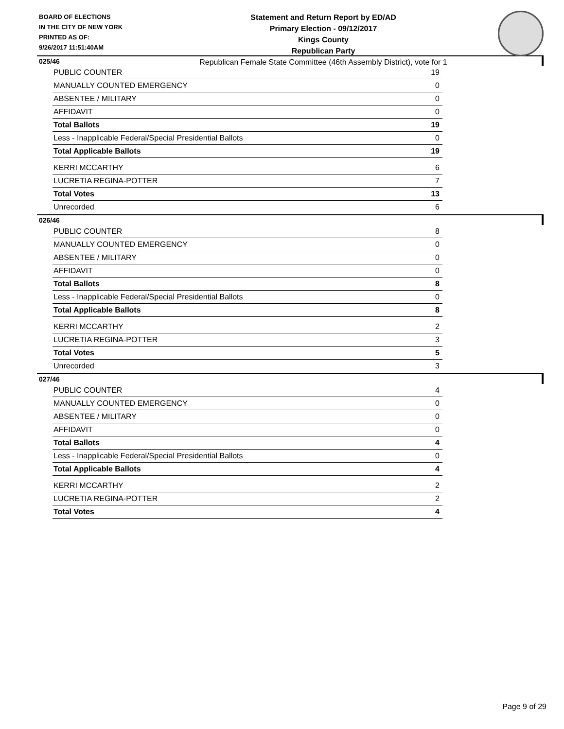BOARD OF ELECTIONS
IN THE CITY OF NEW YORK
PRINTED AS OF:
9/26/2017 11:51:40AM
Statement and Return Report by ED/AD
Primary Election - 09/12/2017
Kings County
Republican Party
Republican Female State Committee (46th Assembly District), vote for 1
025/46
| PUBLIC COUNTER | 19 |
| MANUALLY COUNTED EMERGENCY | 0 |
| ABSENTEE / MILITARY | 0 |
| AFFIDAVIT | 0 |
| Total Ballots | 19 |
| Less - Inapplicable Federal/Special Presidential Ballots | 0 |
| Total Applicable Ballots | 19 |
| KERRI MCCARTHY | 6 |
| LUCRETIA REGINA-POTTER | 7 |
| Total Votes | 13 |
| Unrecorded | 6 |
026/46
| PUBLIC COUNTER | 8 |
| MANUALLY COUNTED EMERGENCY | 0 |
| ABSENTEE / MILITARY | 0 |
| AFFIDAVIT | 0 |
| Total Ballots | 8 |
| Less - Inapplicable Federal/Special Presidential Ballots | 0 |
| Total Applicable Ballots | 8 |
| KERRI MCCARTHY | 2 |
| LUCRETIA REGINA-POTTER | 3 |
| Total Votes | 5 |
| Unrecorded | 3 |
027/46
| PUBLIC COUNTER | 4 |
| MANUALLY COUNTED EMERGENCY | 0 |
| ABSENTEE / MILITARY | 0 |
| AFFIDAVIT | 0 |
| Total Ballots | 4 |
| Less - Inapplicable Federal/Special Presidential Ballots | 0 |
| Total Applicable Ballots | 4 |
| KERRI MCCARTHY | 2 |
| LUCRETIA REGINA-POTTER | 2 |
| Total Votes | 4 |
Page 9 of 29